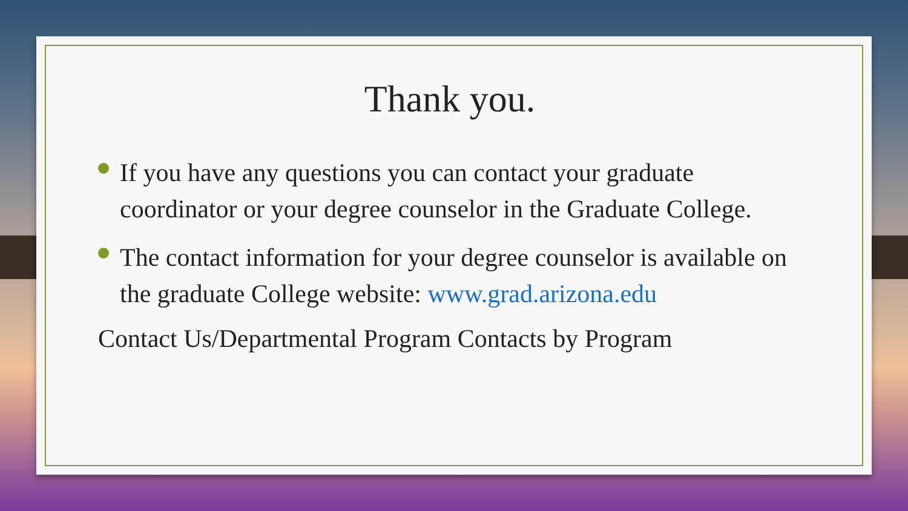Thank you.
If you have any questions you can contact your graduate coordinator or your degree counselor in the Graduate College.
The contact information for your degree counselor is available on the graduate College website: www.grad.arizona.edu
Contact Us/Departmental Program Contacts by Program